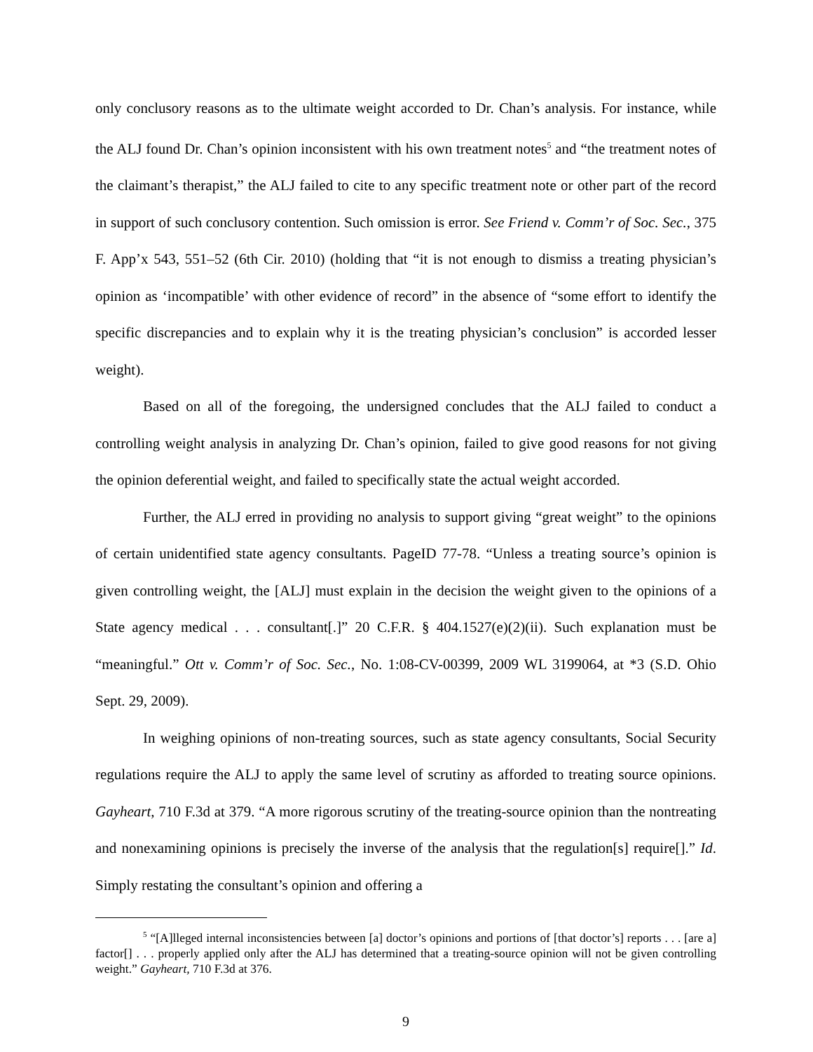only conclusory reasons as to the ultimate weight accorded to Dr. Chan’s analysis. For instance, while the ALJ found Dr. Chan’s opinion inconsistent with his own treatment notes<sup>5</sup> and “the treatment notes of the claimant’s therapist,” the ALJ failed to cite to any specific treatment note or other part of the record in support of such conclusory contention. Such omission is error. See Friend v. Comm’r of Soc. Sec., 375 F. App’x 543, 551–52 (6th Cir. 2010) (holding that “it is not enough to dismiss a treating physician’s opinion as ‘incompatible’ with other evidence of record” in the absence of “some effort to identify the specific discrepancies and to explain why it is the treating physician’s conclusion” is accorded lesser weight).
Based on all of the foregoing, the undersigned concludes that the ALJ failed to conduct a controlling weight analysis in analyzing Dr. Chan’s opinion, failed to give good reasons for not giving the opinion deferential weight, and failed to specifically state the actual weight accorded.
Further, the ALJ erred in providing no analysis to support giving “great weight” to the opinions of certain unidentified state agency consultants. PageID 77-78. “Unless a treating source’s opinion is given controlling weight, the [ALJ] must explain in the decision the weight given to the opinions of a State agency medical . . . consultant[.]” 20 C.F.R. § 404.1527(e)(2)(ii). Such explanation must be “meaningful.” Ott v. Comm’r of Soc. Sec., No. 1:08-CV-00399, 2009 WL 3199064, at *3 (S.D. Ohio Sept. 29, 2009).
In weighing opinions of non-treating sources, such as state agency consultants, Social Security regulations require the ALJ to apply the same level of scrutiny as afforded to treating source opinions. Gayheart, 710 F.3d at 379. “A more rigorous scrutiny of the treating-source opinion than the nontreating and nonexamining opinions is precisely the inverse of the analysis that the regulation[s] require[].” Id. Simply restating the consultant’s opinion and offering a
<sup>5</sup> “[A]lleged internal inconsistencies between [a] doctor’s opinions and portions of [that doctor’s] reports . . . [are a] factor[] . . . properly applied only after the ALJ has determined that a treating-source opinion will not be given controlling weight.” Gayheart, 710 F.3d at 376.
9